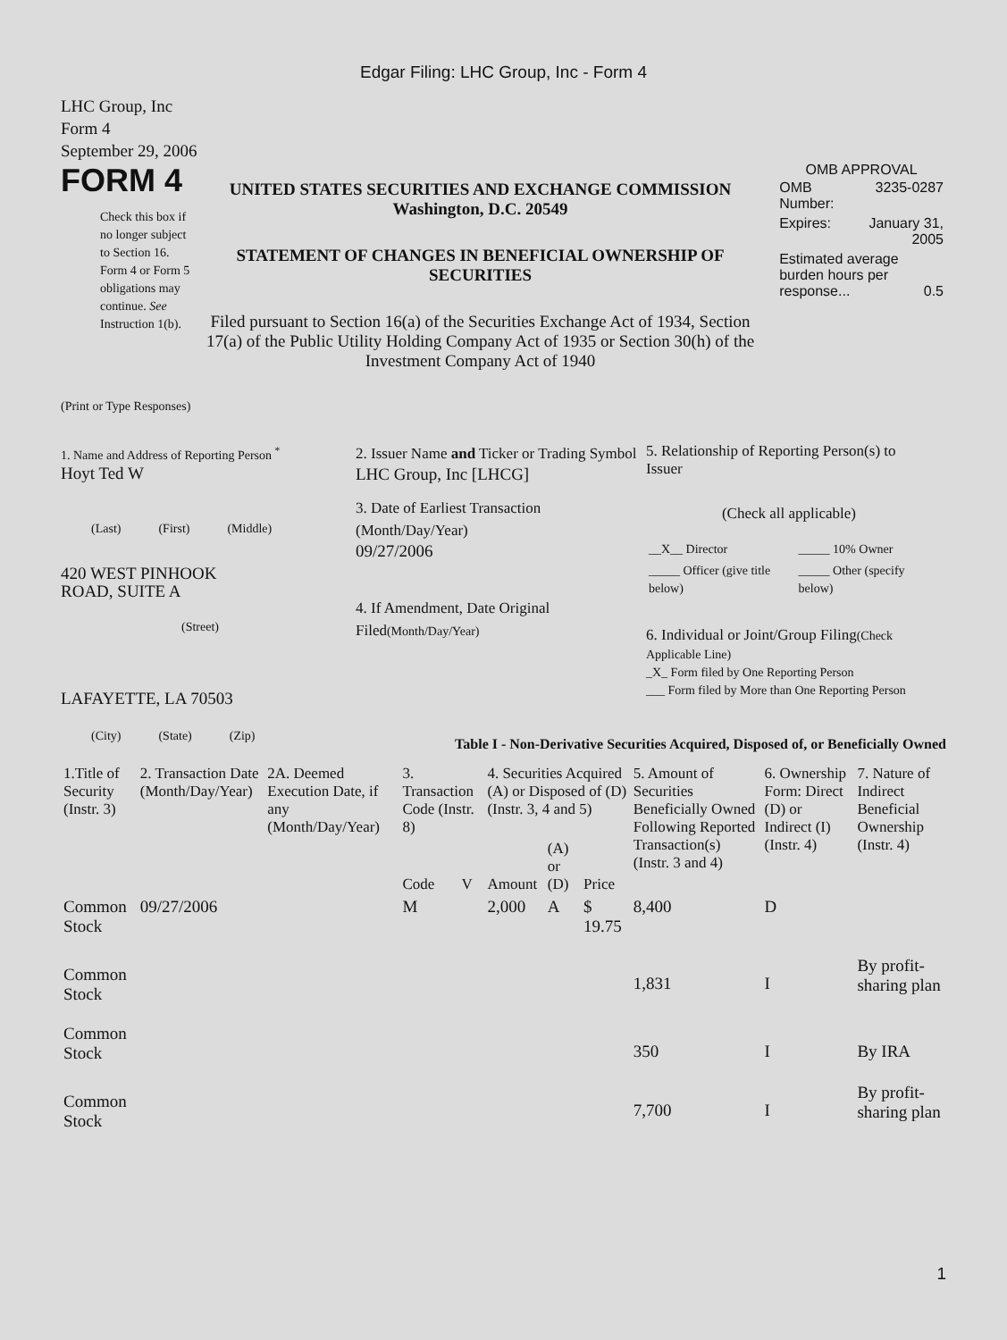Edgar Filing: LHC Group, Inc - Form 4
LHC Group, Inc
Form 4
September 29, 2006
FORM 4
Check this box if no longer subject to Section 16. Form 4 or Form 5 obligations may continue. See Instruction 1(b).
UNITED STATES SECURITIES AND EXCHANGE COMMISSION
Washington, D.C. 20549
STATEMENT OF CHANGES IN BENEFICIAL OWNERSHIP OF SECURITIES
Filed pursuant to Section 16(a) of the Securities Exchange Act of 1934, Section 17(a) of the Public Utility Holding Company Act of 1935 or Section 30(h) of the Investment Company Act of 1940
OMB APPROVAL
| OMB Number: | 3235-0287 |
| Expires: | January 31, 2005 |
| Estimated average burden hours per response... 0.5 | |
(Print or Type Responses)
1. Name and Address of Reporting Person <sup>*</sup>
Hoyt Ted W
(Last) (First) (Middle)
420 WEST PINHOOK
ROAD, SUITE A
(Street)
LAFAYETTE, LA 70503
(City) (State) (Zip)
2. Issuer Name and Ticker or Trading Symbol
LHC Group, Inc [LHCG]
3. Date of Earliest Transaction (Month/Day/Year)
09/27/2006
4. If Amendment, Date Original Filed(Month/Day/Year)
5. Relationship of Reporting Person(s) to Issuer
(Check all applicable)
| __X__ Director | _____ 10% Owner |
| _____ Officer (give title below) | _____ Other (specify below) |
6. Individual or Joint/Group Filing(Check Applicable Line)
_X_ Form filed by One Reporting Person
___ Form filed by More than One Reporting Person
Table I - Non-Derivative Securities Acquired, Disposed of, or Beneficially Owned
| 1.Title of Security (Instr. 3) | 2. Transaction Date (Month/Day/Year) | 2A. Deemed Execution Date, if any (Month/Day/Year) | 3. Transaction Code (Instr. 8) | | 4. Securities Acquired (A) or Disposed of (D) (Instr. 3, 4 and 5) | | | 5. Amount of Securities Beneficially Owned Following Reported Transaction(s) (Instr. 3 and 4) | 6. Ownership Form: Direct (D) or Indirect (I) (Instr. 4) | 7. Nature of Indirect Beneficial Ownership (Instr. 4) |
| --- | --- | --- | --- | --- | --- | --- | --- | --- | --- | --- |
| | | | Code | V | Amount | (A) or (D) | Price | | | |
| Common Stock | 09/27/2006 | | M | | 2,000 | A | $ 19.75 | 8,400 | D | |
| Common Stock | | | | | | | | 1,831 | I | By profit-sharing plan |
| Common Stock | | | | | | | | 350 | I | By IRA |
| Common Stock | | | | | | | | 7,700 | I | By profit-sharing plan |
1